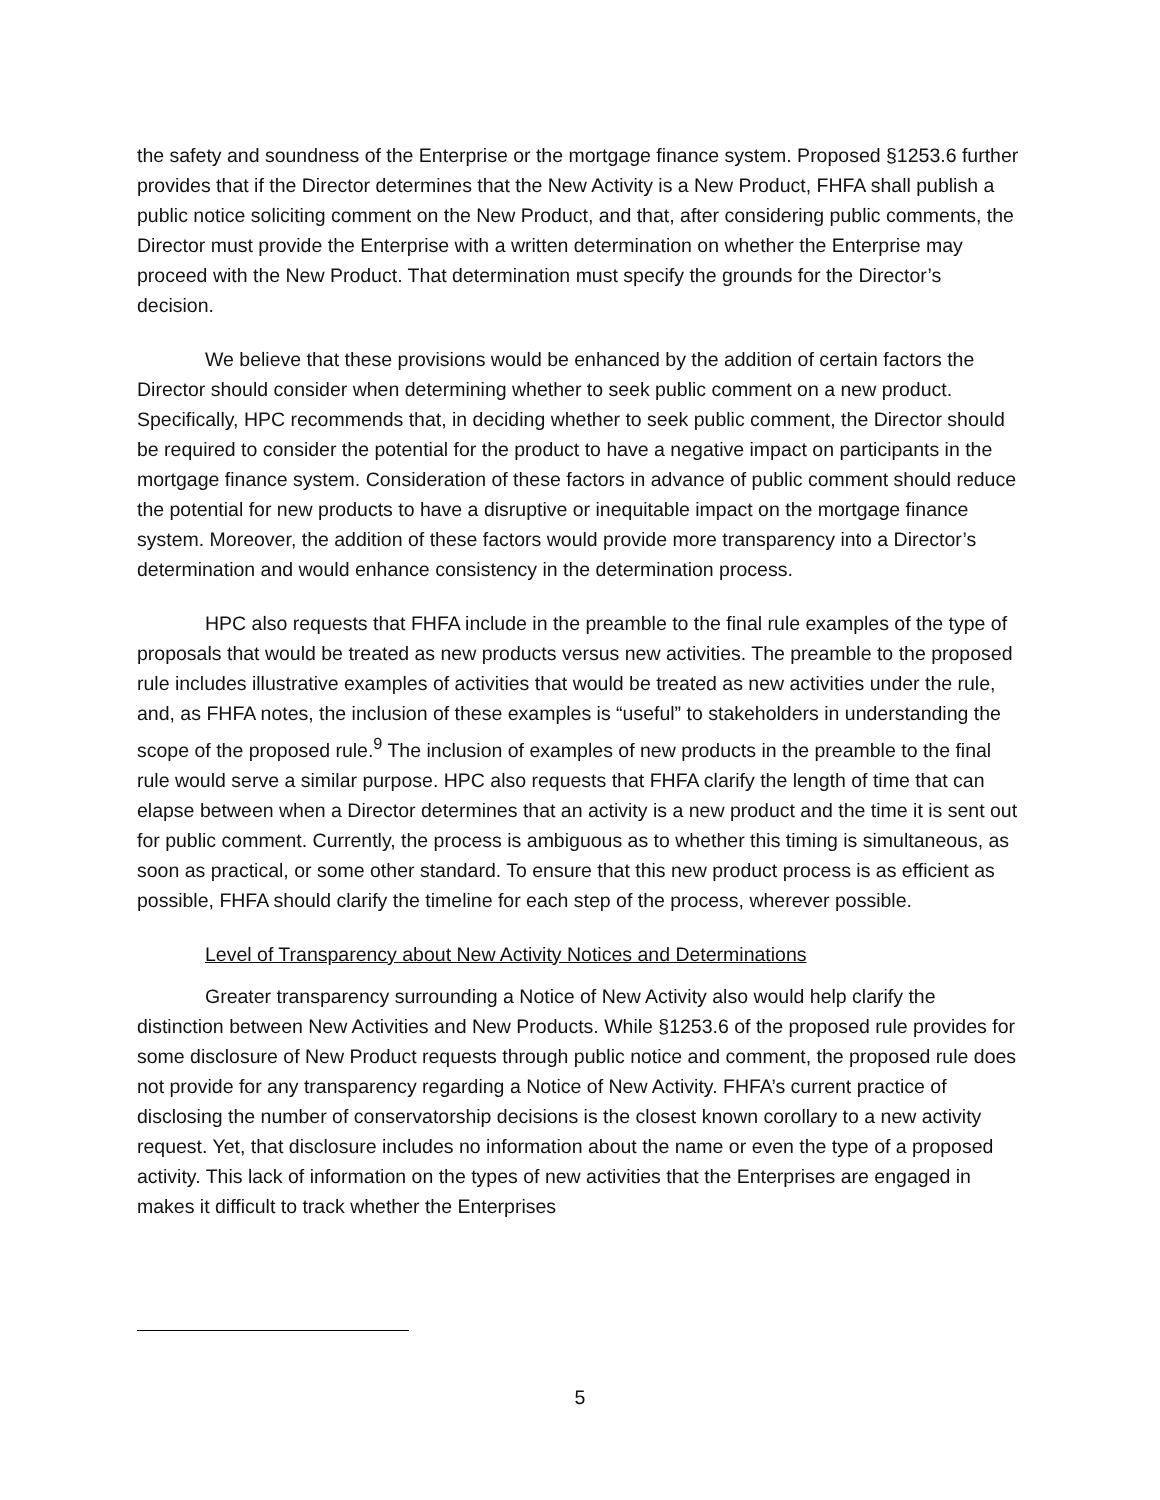the safety and soundness of the Enterprise or the mortgage finance system. Proposed §1253.6 further provides that if the Director determines that the New Activity is a New Product, FHFA shall publish a public notice soliciting comment on the New Product, and that, after considering public comments, the Director must provide the Enterprise with a written determination on whether the Enterprise may proceed with the New Product. That determination must specify the grounds for the Director’s decision.
We believe that these provisions would be enhanced by the addition of certain factors the Director should consider when determining whether to seek public comment on a new product. Specifically, HPC recommends that, in deciding whether to seek public comment, the Director should be required to consider the potential for the product to have a negative impact on participants in the mortgage finance system. Consideration of these factors in advance of public comment should reduce the potential for new products to have a disruptive or inequitable impact on the mortgage finance system. Moreover, the addition of these factors would provide more transparency into a Director’s determination and would enhance consistency in the determination process.
HPC also requests that FHFA include in the preamble to the final rule examples of the type of proposals that would be treated as new products versus new activities. The preamble to the proposed rule includes illustrative examples of activities that would be treated as new activities under the rule, and, as FHFA notes, the inclusion of these examples is “useful” to stakeholders in understanding the scope of the proposed rule.<sup>9</sup> The inclusion of examples of new products in the preamble to the final rule would serve a similar purpose. HPC also requests that FHFA clarify the length of time that can elapse between when a Director determines that an activity is a new product and the time it is sent out for public comment. Currently, the process is ambiguous as to whether this timing is simultaneous, as soon as practical, or some other standard. To ensure that this new product process is as efficient as possible, FHFA should clarify the timeline for each step of the process, wherever possible.
Level of Transparency about New Activity Notices and Determinations
Greater transparency surrounding a Notice of New Activity also would help clarify the distinction between New Activities and New Products. While §1253.6 of the proposed rule provides for some disclosure of New Product requests through public notice and comment, the proposed rule does not provide for any transparency regarding a Notice of New Activity. FHFA’s current practice of disclosing the number of conservatorship decisions is the closest known corollary to a new activity request. Yet, that disclosure includes no information about the name or even the type of a proposed activity. This lack of information on the types of new activities that the Enterprises are engaged in makes it difficult to track whether the Enterprises
5